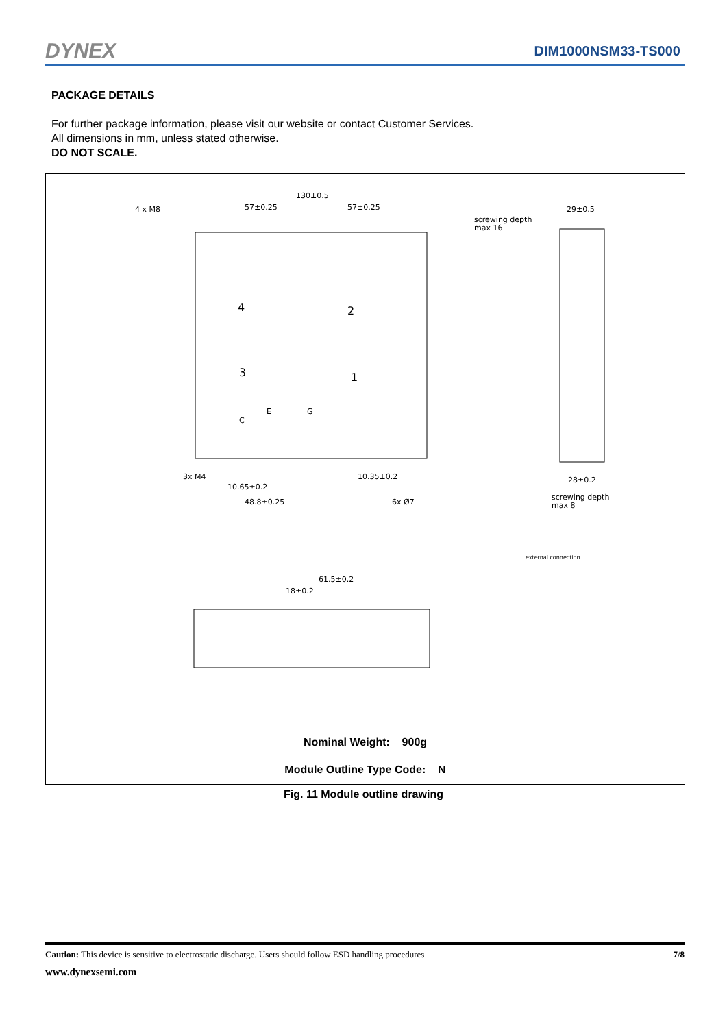DYNEX
DIM1000NSM33-TS000
PACKAGE DETAILS
For further package information, please visit our website or contact Customer Services.
All dimensions in mm, unless stated otherwise.
DO NOT SCALE.
130±0.5
57±0.25
57±0.25
4 x M8
screwing depth
max 16
29±0.5
3x M4
10.65±0.2
10.35±0.2
48.8±0.25
6x Ø7
28±0.2
screwing depth
max 8
external connection
61.5±0.2
18±0.2
4
2
3
1
C
E
G
Nominal Weight: 900g
Module Outline Type Code: N
Fig. 11 Module outline drawing
Caution: This device is sensitive to electrostatic discharge. Users should follow ESD handling procedures 7/8
www.dynexsemi.com